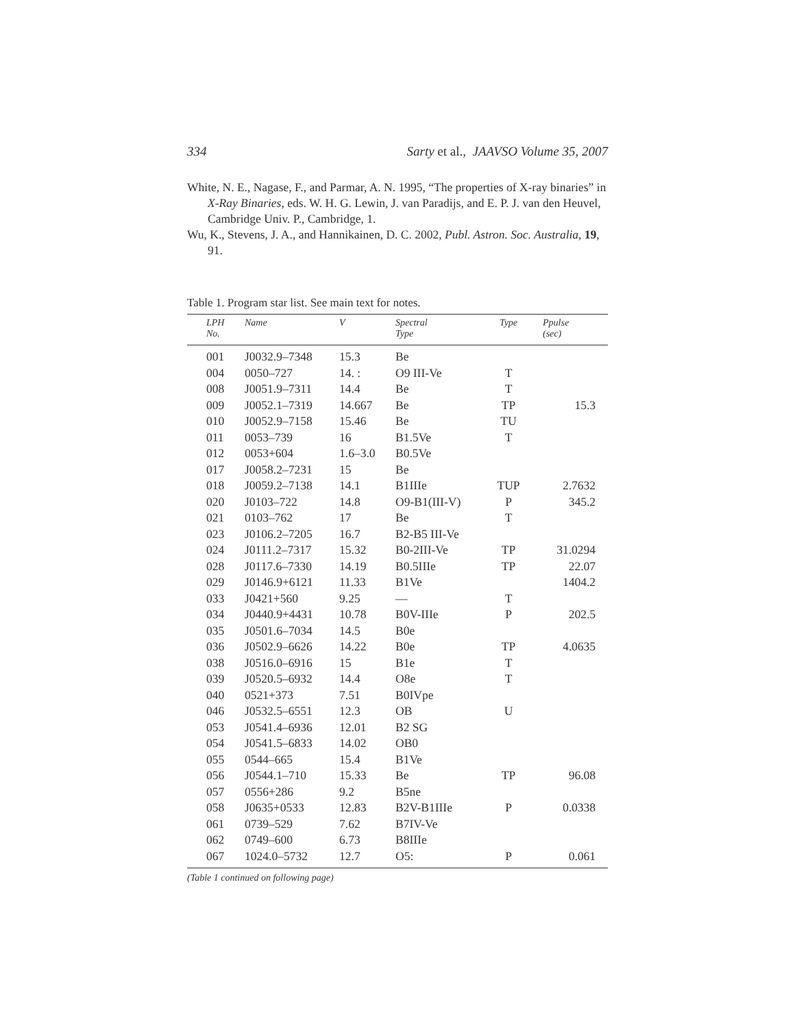334 Sarty et al., JAAVSO Volume 35, 2007
White, N. E., Nagase, F., and Parmar, A. N. 1995, “The properties of X-ray binaries” in X-Ray Binaries, eds. W. H. G. Lewin, J. van Paradijs, and E. P. J. van den Heuvel, Cambridge Univ. P., Cambridge, 1.
Wu, K., Stevens, J. A., and Hannikainen, D. C. 2002, Publ. Astron. Soc. Australia, 19, 91.
Table 1. Program star list. See main text for notes.
| LPH No. | Name | V | Spectral Type | Type | Ppulse (sec) |
| --- | --- | --- | --- | --- | --- |
| 001 | J0032.9–7348 | 15.3 | Be | | |
| 004 | 0050–727 | 14. : | O9 III-Ve | T | |
| 008 | J0051.9–7311 | 14.4 | Be | T | |
| 009 | J0052.1–7319 | 14.667 | Be | TP | 15.3 |
| 010 | J0052.9–7158 | 15.46 | Be | TU | |
| 011 | 0053–739 | 16 | B1.5Ve | T | |
| 012 | 0053+604 | 1.6–3.0 | B0.5Ve | | |
| 017 | J0058.2–7231 | 15 | Be | | |
| 018 | J0059.2–7138 | 14.1 | B1IIIe | TUP | 2.7632 |
| 020 | J0103–722 | 14.8 | O9-B1(III-V) | P | 345.2 |
| 021 | 0103–762 | 17 | Be | T | |
| 023 | J0106.2–7205 | 16.7 | B2-B5 III-Ve | | |
| 024 | J0111.2–7317 | 15.32 | B0-2III-Ve | TP | 31.0294 |
| 028 | J0117.6–7330 | 14.19 | B0.5IIIe | TP | 22.07 |
| 029 | J0146.9+6121 | 11.33 | B1Ve | | 1404.2 |
| 033 | J0421+560 | 9.25 | — | T | |
| 034 | J0440.9+4431 | 10.78 | B0V-IIIe | P | 202.5 |
| 035 | J0501.6–7034 | 14.5 | B0e | | |
| 036 | J0502.9–6626 | 14.22 | B0e | TP | 4.0635 |
| 038 | J0516.0–6916 | 15 | B1e | T | |
| 039 | J0520.5–6932 | 14.4 | O8e | T | |
| 040 | 0521+373 | 7.51 | B0IVpe | | |
| 046 | J0532.5–6551 | 12.3 | OB | U | |
| 053 | J0541.4–6936 | 12.01 | B2 SG | | |
| 054 | J0541.5–6833 | 14.02 | OB0 | | |
| 055 | 0544–665 | 15.4 | B1Ve | | |
| 056 | J0544.1–710 | 15.33 | Be | TP | 96.08 |
| 057 | 0556+286 | 9.2 | B5ne | | |
| 058 | J0635+0533 | 12.83 | B2V-B1IIIe | P | 0.0338 |
| 061 | 0739–529 | 7.62 | B7IV-Ve | | |
| 062 | 0749–600 | 6.73 | B8IIIe | | |
| 067 | 1024.0–5732 | 12.7 | O5: | P | 0.061 |
(Table 1 continued on following page)